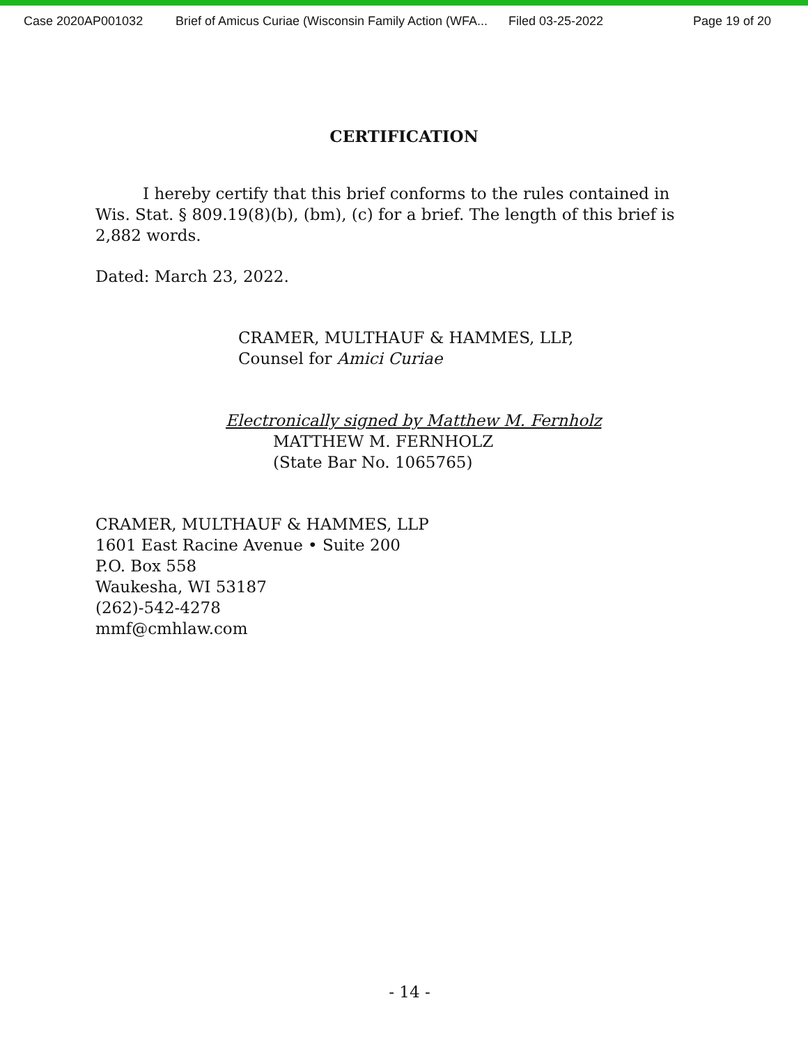Case 2020AP001032 Brief of Amicus Curiae (Wisconsin Family Action (WFA... Filed 03-25-2022 Page 19 of 20
CERTIFICATION
I hereby certify that this brief conforms to the rules contained in Wis. Stat. § 809.19(8)(b), (bm), (c) for a brief. The length of this brief is 2,882 words.
Dated: March 23, 2022.
CRAMER, MULTHAUF & HAMMES, LLP,
Counsel for Amici Curiae
Electronically signed by Matthew M. Fernholz
MATTHEW M. FERNHOLZ
(State Bar No. 1065765)
CRAMER, MULTHAUF & HAMMES, LLP
1601 East Racine Avenue • Suite 200
P.O. Box 558
Waukesha, WI 53187
(262)-542-4278
mmf@cmhlaw.com
- 14 -